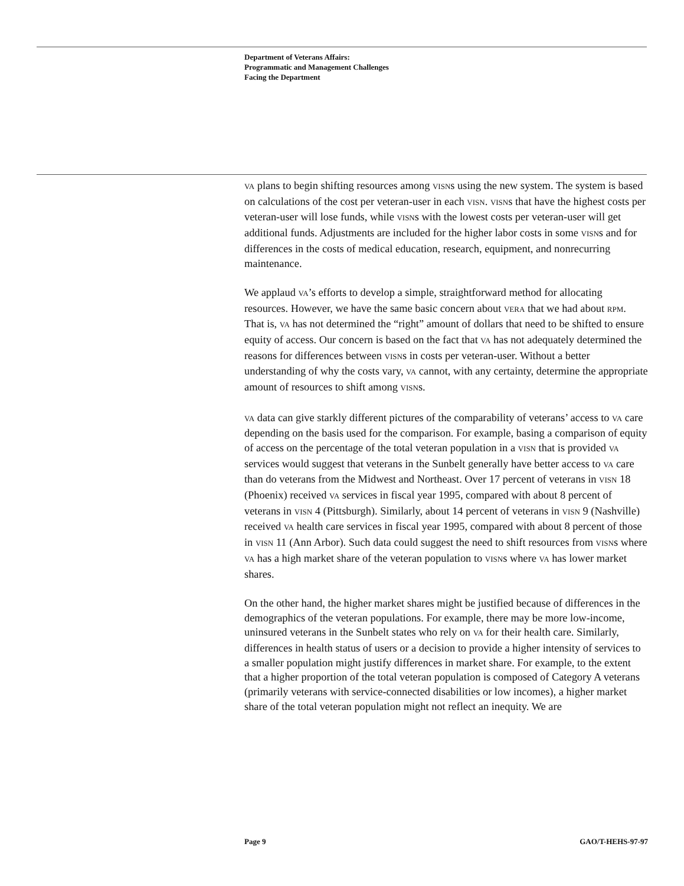Department of Veterans Affairs:
Programmatic and Management Challenges
Facing the Department
VA plans to begin shifting resources among VISNs using the new system. The system is based on calculations of the cost per veteran-user in each VISN. VISNs that have the highest costs per veteran-user will lose funds, while VISNs with the lowest costs per veteran-user will get additional funds. Adjustments are included for the higher labor costs in some VISNs and for differences in the costs of medical education, research, equipment, and nonrecurring maintenance.
We applaud VA’s efforts to develop a simple, straightforward method for allocating resources. However, we have the same basic concern about VERA that we had about RPM. That is, VA has not determined the “right” amount of dollars that need to be shifted to ensure equity of access. Our concern is based on the fact that VA has not adequately determined the reasons for differences between VISNs in costs per veteran-user. Without a better understanding of why the costs vary, VA cannot, with any certainty, determine the appropriate amount of resources to shift among VISNs.
VA data can give starkly different pictures of the comparability of veterans’ access to VA care depending on the basis used for the comparison. For example, basing a comparison of equity of access on the percentage of the total veteran population in a VISN that is provided VA services would suggest that veterans in the Sunbelt generally have better access to VA care than do veterans from the Midwest and Northeast. Over 17 percent of veterans in VISN 18 (Phoenix) received VA services in fiscal year 1995, compared with about 8 percent of veterans in VISN 4 (Pittsburgh). Similarly, about 14 percent of veterans in VISN 9 (Nashville) received VA health care services in fiscal year 1995, compared with about 8 percent of those in VISN 11 (Ann Arbor). Such data could suggest the need to shift resources from VISNs where VA has a high market share of the veteran population to VISNs where VA has lower market shares.
On the other hand, the higher market shares might be justified because of differences in the demographics of the veteran populations. For example, there may be more low-income, uninsured veterans in the Sunbelt states who rely on VA for their health care. Similarly, differences in health status of users or a decision to provide a higher intensity of services to a smaller population might justify differences in market share. For example, to the extent that a higher proportion of the total veteran population is composed of Category A veterans (primarily veterans with service-connected disabilities or low incomes), a higher market share of the total veteran population might not reflect an inequity. We are
Page 9 GAO/T-HEHS-97-97